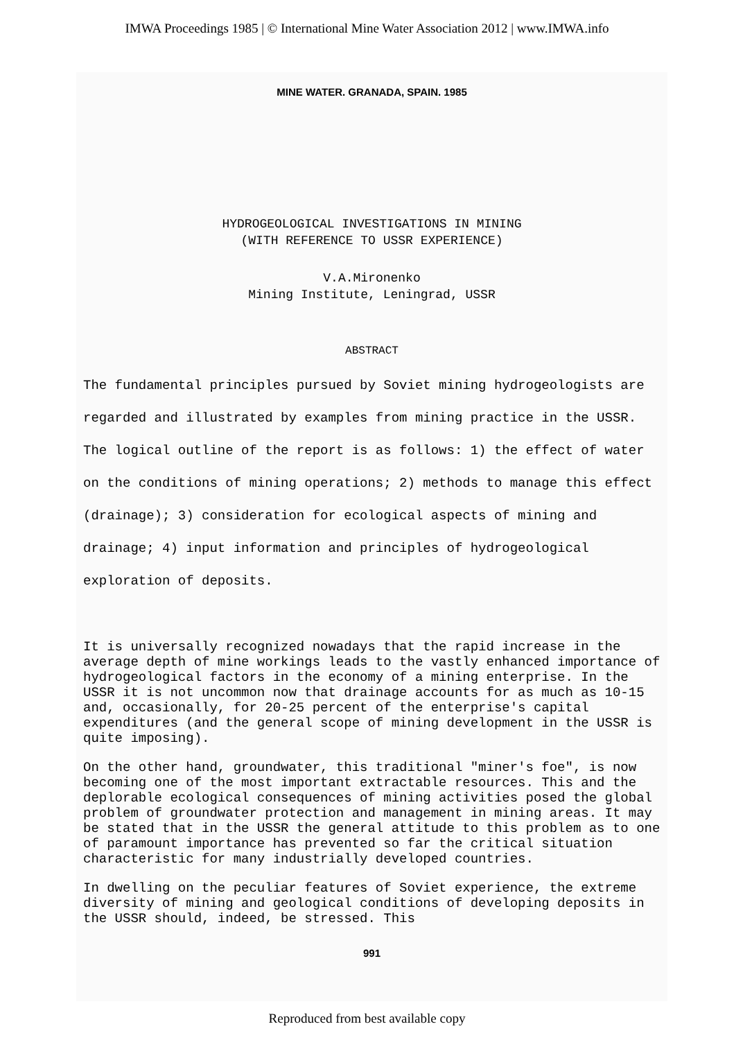IMWA Proceedings 1985 | © International Mine Water Association 2012 | www.IMWA.info
MINE WATER. GRANADA, SPAIN. 1985
HYDROGEOLOGICAL INVESTIGATIONS IN MINING
(WITH REFERENCE TO USSR EXPERIENCE)
V.A.Mironenko
Mining Institute, Leningrad, USSR
ABSTRACT
The fundamental principles pursued by Soviet mining hydrogeologists are regarded and illustrated by examples from mining practice in the USSR. The logical outline of the report is as follows: 1) the effect of water on the conditions of mining operations; 2) methods to manage this effect (drainage); 3) consideration for ecological aspects of mining and drainage; 4) input information and principles of hydrogeological exploration of deposits.
It is universally recognized nowadays that the rapid increase in the average depth of mine workings leads to the vastly enhanced importance of hydrogeological factors in the economy of a mining enterprise. In the USSR it is not uncommon now that drainage accounts for as much as 10-15 and, occasionally, for 20-25 percent of the enterprise's capital expenditures (and the general scope of mining development in the USSR is quite imposing).
On the other hand, groundwater, this traditional "miner's foe", is now becoming one of the most important extractable resources. This and the deplorable ecological consequences of mining activities posed the global problem of groundwater protection and management in mining areas. It may be stated that in the USSR the general attitude to this problem as to one of paramount importance has prevented so far the critical situation characteristic for many industrially developed countries.
In dwelling on the peculiar features of Soviet experience, the extreme diversity of mining and geological conditions of developing deposits in the USSR should, indeed, be stressed. This
991
Reproduced from best available copy